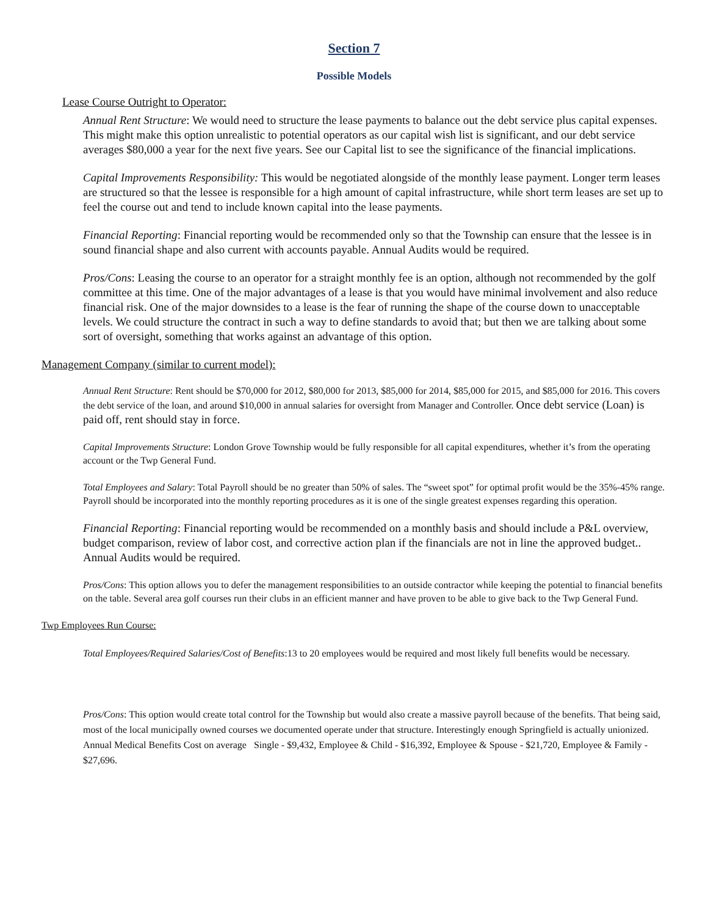Section 7
Possible Models
Lease Course Outright to Operator:
Annual Rent Structure: We would need to structure the lease payments to balance out the debt service plus capital expenses. This might make this option unrealistic to potential operators as our capital wish list is significant, and our debt service averages $80,000 a year for the next five years. See our Capital list to see the significance of the financial implications.
Capital Improvements Responsibility: This would be negotiated alongside of the monthly lease payment. Longer term leases are structured so that the lessee is responsible for a high amount of capital infrastructure, while short term leases are set up to feel the course out and tend to include known capital into the lease payments.
Financial Reporting: Financial reporting would be recommended only so that the Township can ensure that the lessee is in sound financial shape and also current with accounts payable. Annual Audits would be required.
Pros/Cons: Leasing the course to an operator for a straight monthly fee is an option, although not recommended by the golf committee at this time. One of the major advantages of a lease is that you would have minimal involvement and also reduce financial risk. One of the major downsides to a lease is the fear of running the shape of the course down to unacceptable levels. We could structure the contract in such a way to define standards to avoid that; but then we are talking about some sort of oversight, something that works against an advantage of this option.
Management Company (similar to current model):
Annual Rent Structure: Rent should be $70,000 for 2012, $80,000 for 2013, $85,000 for 2014, $85,000 for 2015, and $85,000 for 2016. This covers the debt service of the loan, and around $10,000 in annual salaries for oversight from Manager and Controller. Once debt service (Loan) is paid off, rent should stay in force.
Capital Improvements Structure: London Grove Township would be fully responsible for all capital expenditures, whether it’s from the operating account or the Twp General Fund.
Total Employees and Salary: Total Payroll should be no greater than 50% of sales. The “sweet spot” for optimal profit would be the 35%-45% range. Payroll should be incorporated into the monthly reporting procedures as it is one of the single greatest expenses regarding this operation.
Financial Reporting: Financial reporting would be recommended on a monthly basis and should include a P&L overview, budget comparison, review of labor cost, and corrective action plan if the financials are not in line the approved budget.. Annual Audits would be required.
Pros/Cons: This option allows you to defer the management responsibilities to an outside contractor while keeping the potential to financial benefits on the table. Several area golf courses run their clubs in an efficient manner and have proven to be able to give back to the Twp General Fund.
Twp Employees Run Course:
Total Employees/Required Salaries/Cost of Benefits:13 to 20 employees would be required and most likely full benefits would be necessary.
Pros/Cons: This option would create total control for the Township but would also create a massive payroll because of the benefits. That being said, most of the local municipally owned courses we documented operate under that structure. Interestingly enough Springfield is actually unionized. Annual Medical Benefits Cost on average Single - $9,432, Employee & Child - $16,392, Employee & Spouse - $21,720, Employee & Family - $27,696.